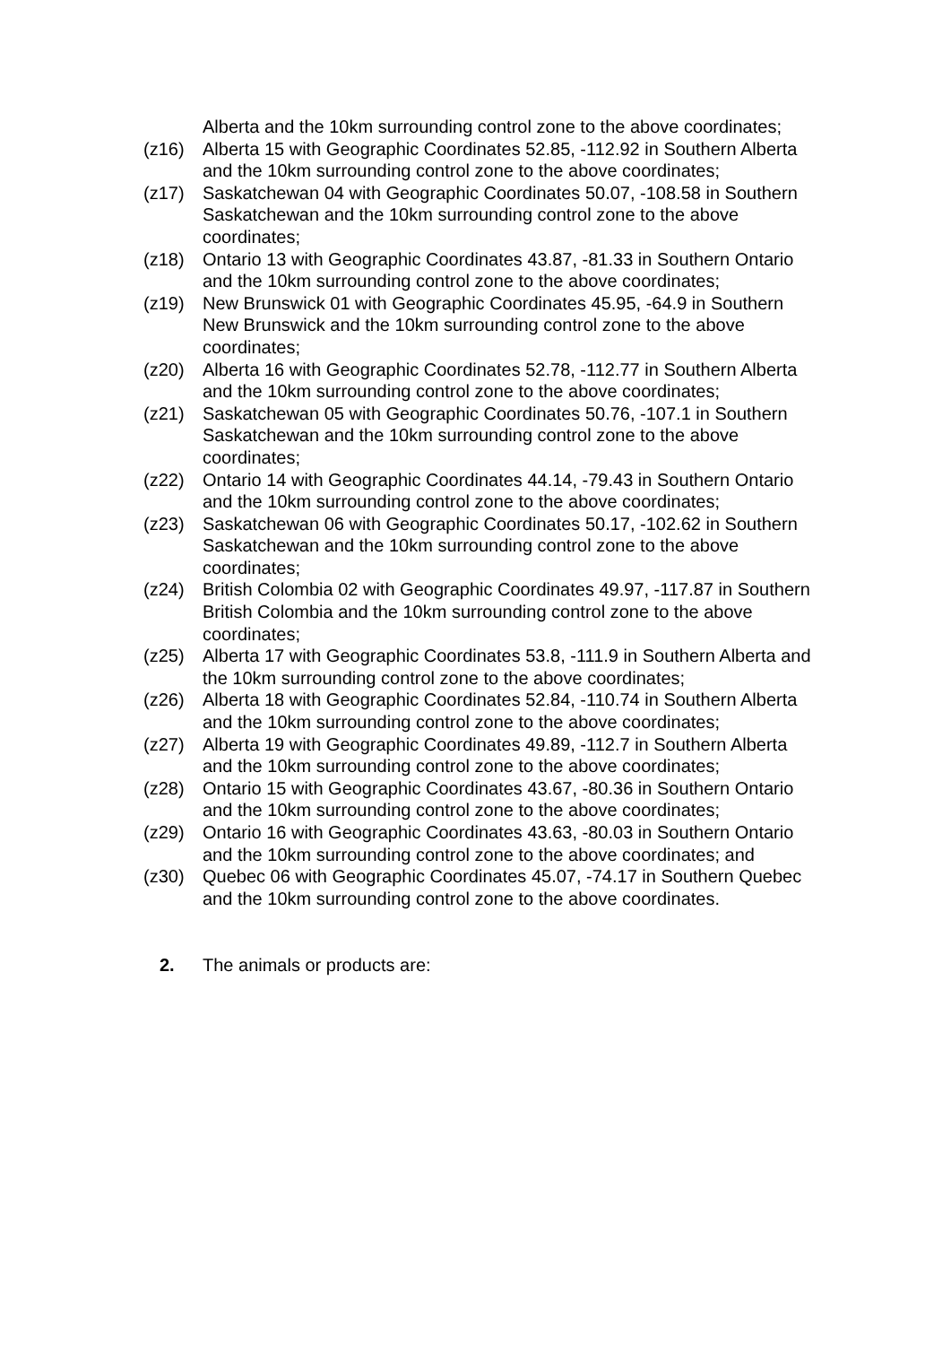Alberta and the 10km surrounding control zone to the above coordinates;
(z16) Alberta 15 with Geographic Coordinates 52.85, -112.92 in Southern Alberta and the 10km surrounding control zone to the above coordinates;
(z17) Saskatchewan 04 with Geographic Coordinates 50.07, -108.58 in Southern Saskatchewan and the 10km surrounding control zone to the above coordinates;
(z18) Ontario 13 with Geographic Coordinates 43.87, -81.33 in Southern Ontario and the 10km surrounding control zone to the above coordinates;
(z19) New Brunswick 01 with Geographic Coordinates 45.95, -64.9 in Southern New Brunswick and the 10km surrounding control zone to the above coordinates;
(z20) Alberta 16 with Geographic Coordinates 52.78, -112.77 in Southern Alberta and the 10km surrounding control zone to the above coordinates;
(z21) Saskatchewan 05 with Geographic Coordinates 50.76, -107.1 in Southern Saskatchewan and the 10km surrounding control zone to the above coordinates;
(z22) Ontario 14 with Geographic Coordinates 44.14, -79.43 in Southern Ontario and the 10km surrounding control zone to the above coordinates;
(z23) Saskatchewan 06 with Geographic Coordinates 50.17, -102.62 in Southern Saskatchewan and the 10km surrounding control zone to the above coordinates;
(z24) British Colombia 02 with Geographic Coordinates 49.97, -117.87 in Southern British Colombia and the 10km surrounding control zone to the above coordinates;
(z25) Alberta 17 with Geographic Coordinates 53.8, -111.9 in Southern Alberta and the 10km surrounding control zone to the above coordinates;
(z26) Alberta 18 with Geographic Coordinates 52.84, -110.74 in Southern Alberta and the 10km surrounding control zone to the above coordinates;
(z27) Alberta 19 with Geographic Coordinates 49.89, -112.7 in Southern Alberta and the 10km surrounding control zone to the above coordinates;
(z28) Ontario 15 with Geographic Coordinates 43.67, -80.36 in Southern Ontario and the 10km surrounding control zone to the above coordinates;
(z29) Ontario 16 with Geographic Coordinates 43.63, -80.03 in Southern Ontario and the 10km surrounding control zone to the above coordinates; and
(z30) Quebec 06 with Geographic Coordinates 45.07, -74.17 in Southern Quebec and the 10km surrounding control zone to the above coordinates.
2. The animals or products are: